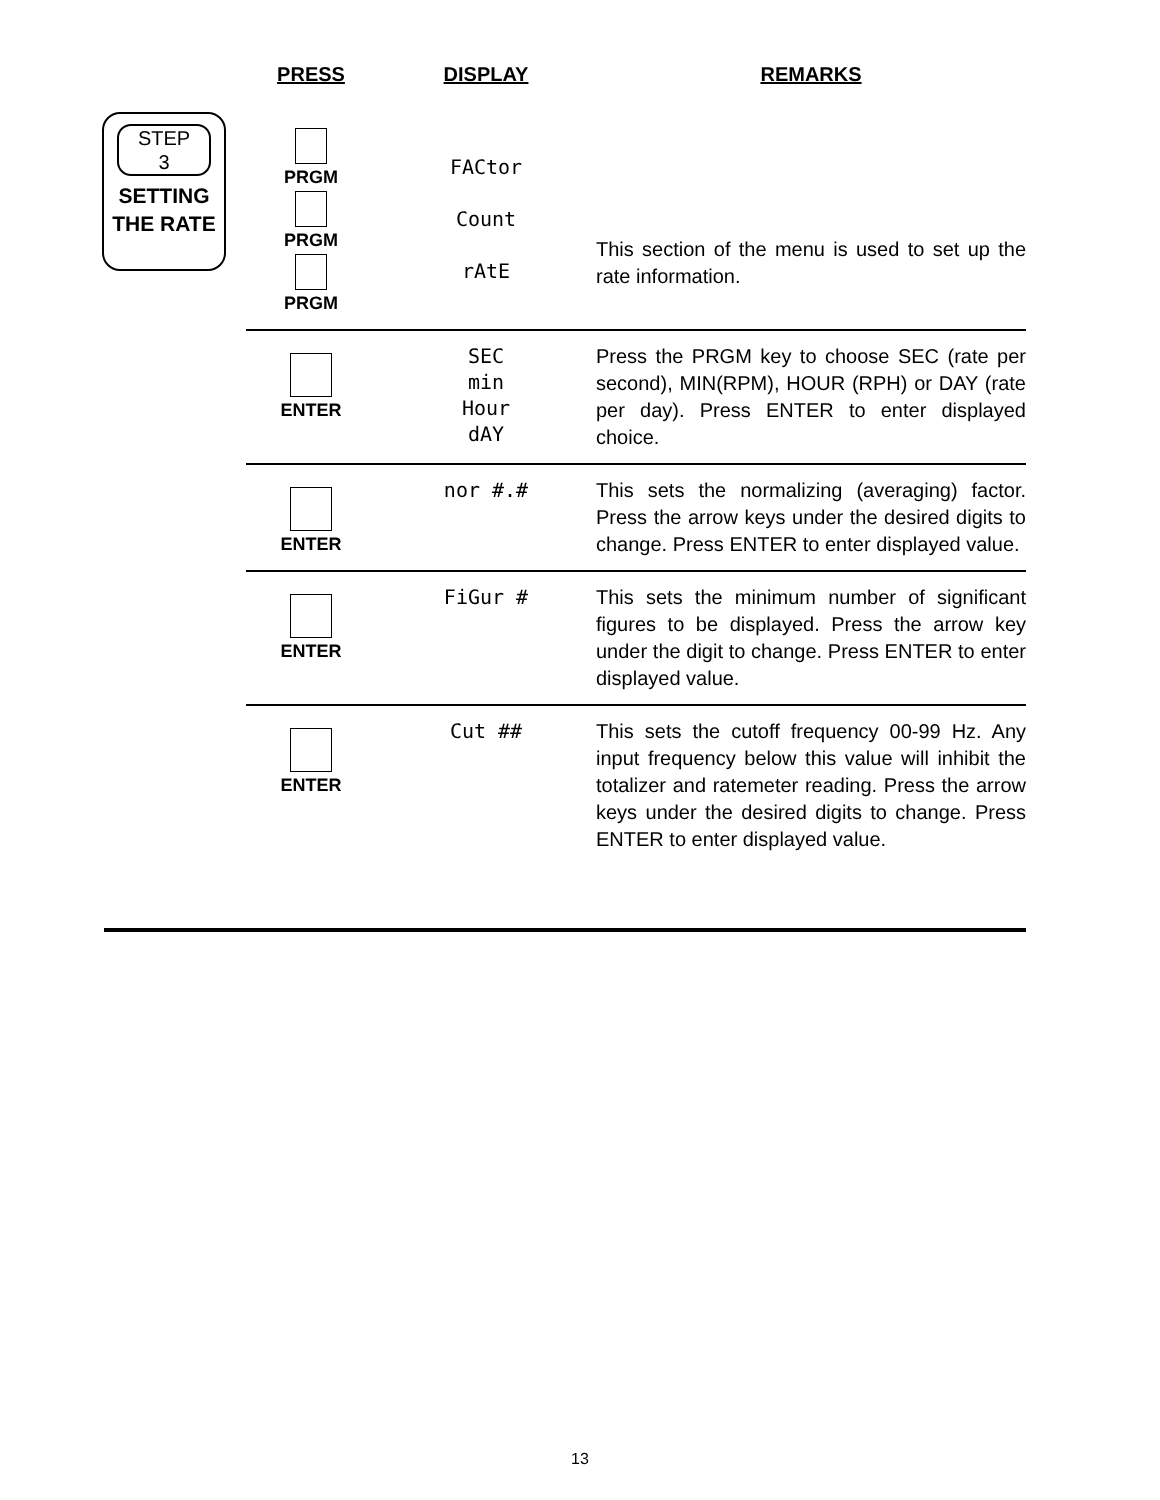STEP
3
SETTING
THE RATE
| PRESS | DISPLAY | REMARKS |
| --- | --- | --- |
| PRGM PRGM PRGM | FACtor Count rAtE | This section of the menu is used to set up the rate information. |
| ENTER | SEC min Hour dAY | Press the PRGM key to choose SEC (rate per second), MIN(RPM), HOUR (RPH) or DAY (rate per day). Press ENTER to enter displayed choice. |
| ENTER | nor #.# | This sets the normalizing (averaging) factor. Press the arrow keys under the desired digits to change. Press ENTER to enter displayed value. |
| ENTER | FiGur # | This sets the minimum number of significant figures to be displayed. Press the arrow key under the digit to change. Press ENTER to enter displayed value. |
| ENTER | Cut ## | This sets the cutoff frequency 00-99 Hz. Any input frequency below this value will inhibit the totalizer and ratemeter reading. Press the arrow keys under the desired digits to change. Press ENTER to enter displayed value. |
13